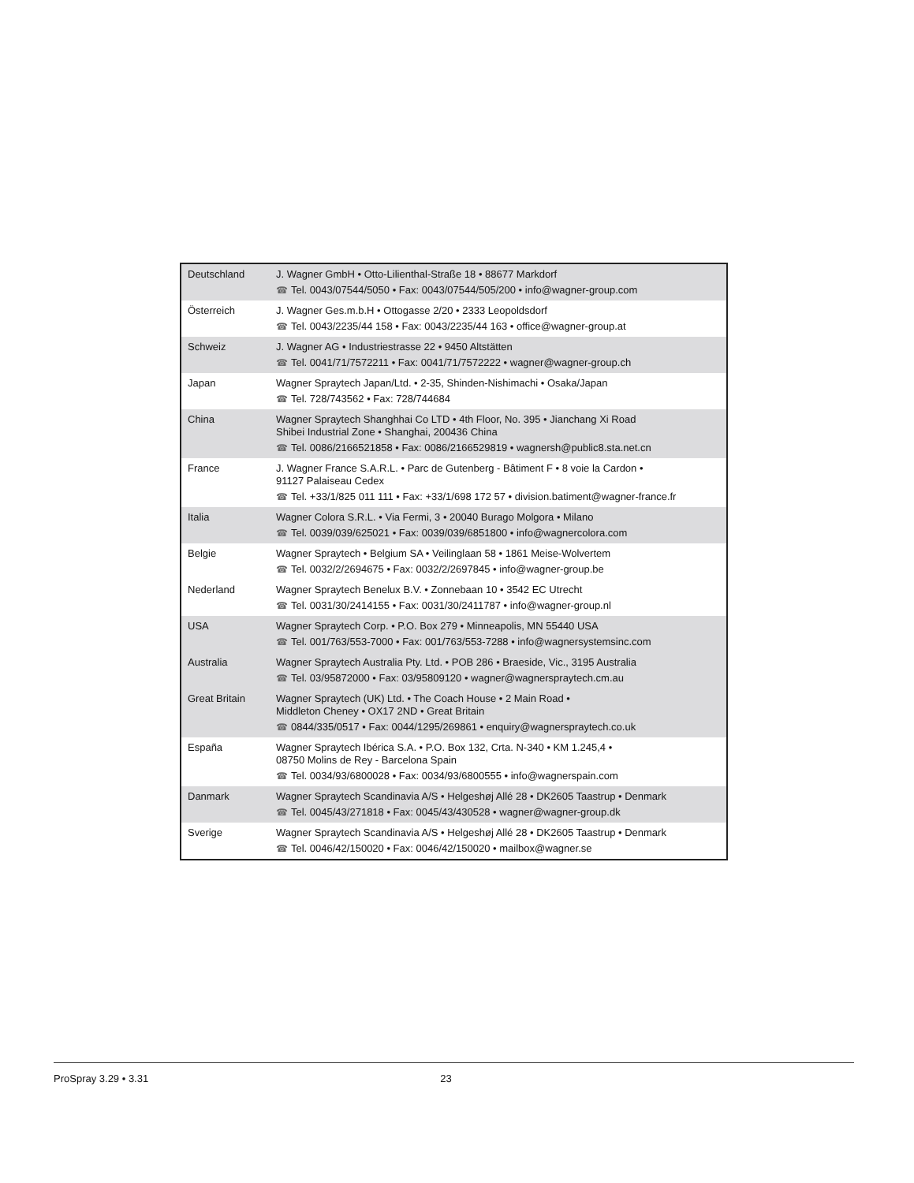| Deutschland | J. Wagner GmbH • Otto-Lilienthal-Straße 18 • 88677 Markdorf ☎ Tel. 0043/07544/5050 • Fax: 0043/07544/505/200 • info@wagner-group.com |
| Österreich | J. Wagner Ges.m.b.H • Ottogasse 2/20 • 2333 Leopoldsdorf ☎ Tel. 0043/2235/44 158 • Fax: 0043/2235/44 163 • office@wagner-group.at |
| Schweiz | J. Wagner AG • Industriestrasse 22 • 9450 Altstätten ☎ Tel. 0041/71/7572211 • Fax: 0041/71/7572222 • wagner@wagner-group.ch |
| Japan | Wagner Spraytech Japan/Ltd. • 2-35, Shinden-Nishimachi • Osaka/Japan ☎ Tel. 728/743562 • Fax: 728/744684 |
| China | Wagner Spraytech Shanghhai Co LTD • 4th Floor, No. 395 • Jianchang Xi Road Shibei Industrial Zone • Shanghai, 200436 China ☎ Tel. 0086/2166521858 • Fax: 0086/2166529819 • wagnersh@public8.sta.net.cn |
| France | J. Wagner France S.A.R.L. • Parc de Gutenberg - Bâtiment F • 8 voie la Cardon • 91127 Palaiseau Cedex ☎ Tel. +33/1/825 011 111 • Fax: +33/1/698 172 57 • division.batiment@wagner-france.fr |
| Italia | Wagner Colora S.R.L. • Via Fermi, 3 • 20040 Burago Molgora • Milano ☎ Tel. 0039/039/625021 • Fax: 0039/039/6851800 • info@wagnercolora.com |
| Belgie | Wagner Spraytech • Belgium SA • Veilinglaan 58 • 1861 Meise-Wolvertem ☎ Tel. 0032/2/2694675 • Fax: 0032/2/2697845 • info@wagner-group.be |
| Nederland | Wagner Spraytech Benelux B.V. • Zonnebaan 10 • 3542 EC Utrecht ☎ Tel. 0031/30/2414155 • Fax: 0031/30/2411787 • info@wagner-group.nl |
| USA | Wagner Spraytech Corp. • P.O. Box 279 • Minneapolis, MN 55440 USA ☎ Tel. 001/763/553-7000 • Fax: 001/763/553-7288 • info@wagnersystemsinc.com |
| Australia | Wagner Spraytech Australia Pty. Ltd. • POB 286 • Braeside, Vic., 3195 Australia ☎ Tel. 03/95872000 • Fax: 03/95809120 • wagner@wagnerspraytech.cm.au |
| Great Britain | Wagner Spraytech (UK) Ltd. • The Coach House • 2 Main Road • Middleton Cheney • OX17 2ND • Great Britain ☎ 0844/335/0517 • Fax: 0044/1295/269861 • enquiry@wagnerspraytech.co.uk |
| España | Wagner Spraytech Ibérica S.A. • P.O. Box 132, Crta. N-340 • KM 1.245,4 • 08750 Molins de Rey - Barcelona Spain ☎ Tel. 0034/93/6800028 • Fax: 0034/93/6800555 • info@wagnerspain.com |
| Danmark | Wagner Spraytech Scandinavia A/S • Helgeshøj Allé 28 • DK2605 Taastrup • Denmark ☎ Tel. 0045/43/271818 • Fax: 0045/43/430528 • wagner@wagner-group.dk |
| Sverige | Wagner Spraytech Scandinavia A/S • Helgeshøj Allé 28 • DK2605 Taastrup • Denmark ☎ Tel. 0046/42/150020 • Fax: 0046/42/150020 • mailbox@wagner.se |
ProSpray 3.29 • 3.31 23